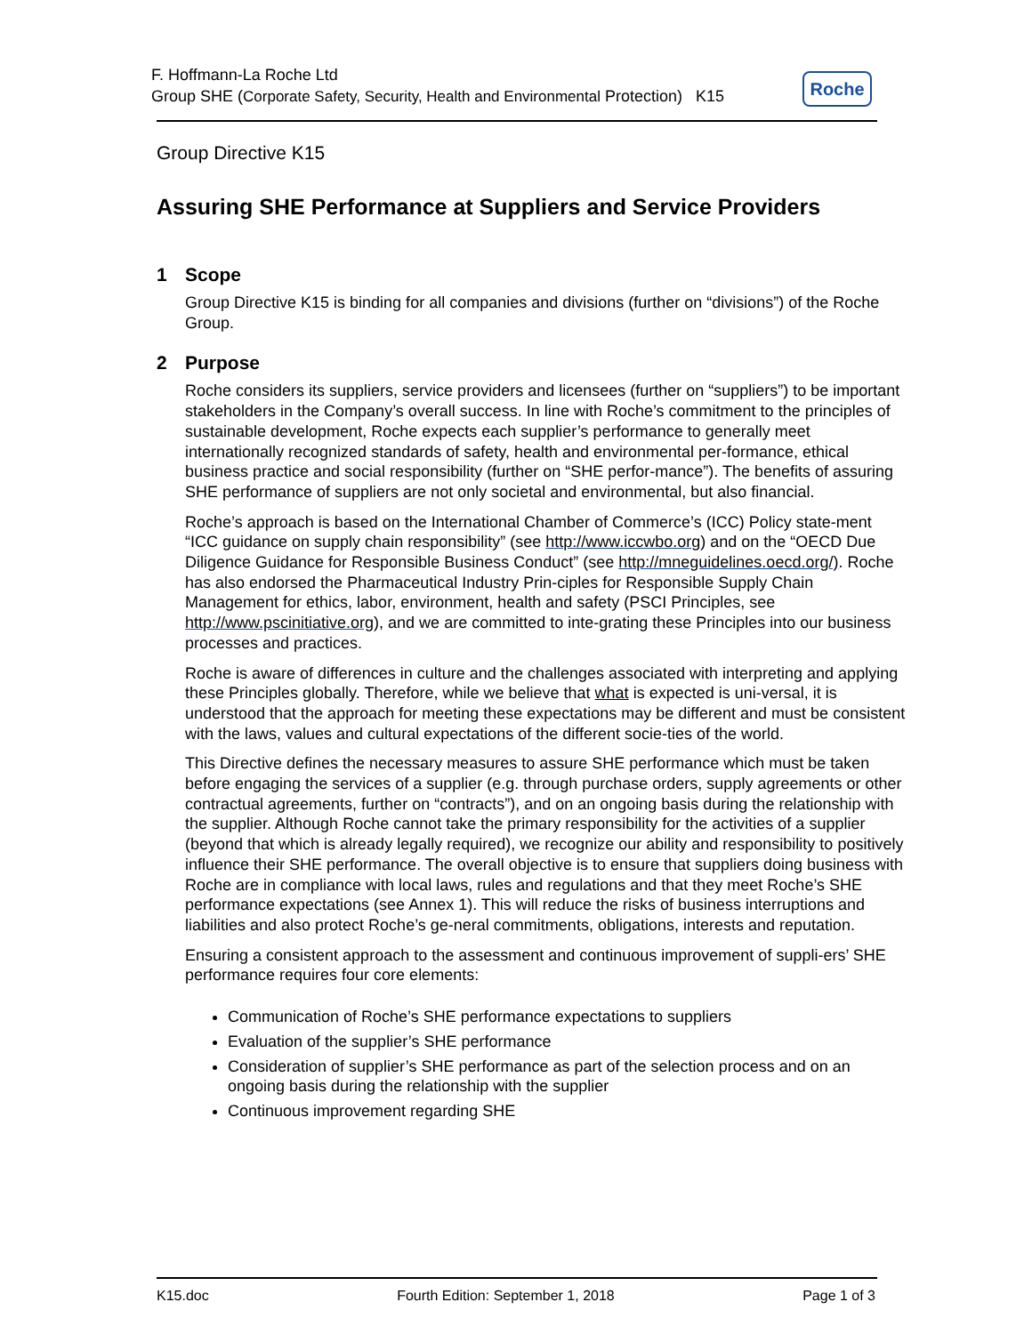F. Hoffmann-La Roche Ltd
Group SHE (Corporate Safety, Security, Health and Environmental Protection) K15
Roche
Group Directive K15
Assuring SHE Performance at Suppliers and Service Providers
1 Scope
Group Directive K15 is binding for all companies and divisions (further on “divisions”) of the Roche Group.
2 Purpose
Roche considers its suppliers, service providers and licensees (further on “suppliers”) to be important stakeholders in the Company’s overall success. In line with Roche’s commitment to the principles of sustainable development, Roche expects each supplier’s performance to generally meet internationally recognized standards of safety, health and environmental per-formance, ethical business practice and social responsibility (further on “SHE perfor-mance”). The benefits of assuring SHE performance of suppliers are not only societal and environmental, but also financial.
Roche’s approach is based on the International Chamber of Commerce’s (ICC) Policy state-ment “ICC guidance on supply chain responsibility” (see http://www.iccwbo.org) and on the “OECD Due Diligence Guidance for Responsible Business Conduct” (see http://mneguidelines.oecd.org/). Roche has also endorsed the Pharmaceutical Industry Prin-ciples for Responsible Supply Chain Management for ethics, labor, environment, health and safety (PSCI Principles, see http://www.pscinitiative.org), and we are committed to inte-grating these Principles into our business processes and practices.
Roche is aware of differences in culture and the challenges associated with interpreting and applying these Principles globally. Therefore, while we believe that what is expected is uni-versal, it is understood that the approach for meeting these expectations may be different and must be consistent with the laws, values and cultural expectations of the different socie-ties of the world.
This Directive defines the necessary measures to assure SHE performance which must be taken before engaging the services of a supplier (e.g. through purchase orders, supply agreements or other contractual agreements, further on “contracts”), and on an ongoing basis during the relationship with the supplier. Although Roche cannot take the primary responsibility for the activities of a supplier (beyond that which is already legally required), we recognize our ability and responsibility to positively influence their SHE performance. The overall objective is to ensure that suppliers doing business with Roche are in compliance with local laws, rules and regulations and that they meet Roche’s SHE performance expectations (see Annex 1). This will reduce the risks of business interruptions and liabilities and also protect Roche’s ge-neral commitments, obligations, interests and reputation.
Ensuring a consistent approach to the assessment and continuous improvement of suppli-ers’ SHE performance requires four core elements:
Communication of Roche’s SHE performance expectations to suppliers
Evaluation of the supplier’s SHE performance
Consideration of supplier’s SHE performance as part of the selection process and on an ongoing basis during the relationship with the supplier
Continuous improvement regarding SHE
K15.doc Fourth Edition: September 1, 2018 Page 1 of 3